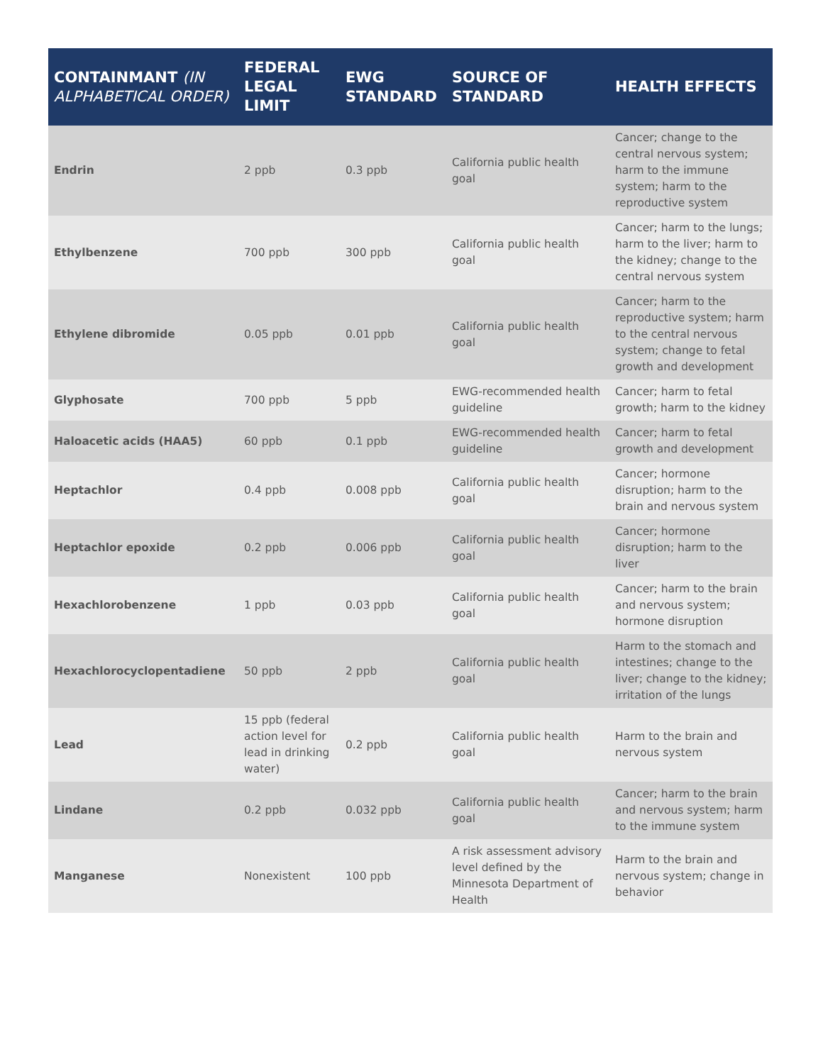| CONTAINMANT (IN ALPHABETICAL ORDER) | FEDERAL LEGAL LIMIT | EWG STANDARD | SOURCE OF STANDARD | HEALTH EFFECTS |
| --- | --- | --- | --- | --- |
| Endrin | 2 ppb | 0.3 ppb | California public health goal | Cancer; change to the central nervous system; harm to the immune system; harm to the reproductive system |
| Ethylbenzene | 700 ppb | 300 ppb | California public health goal | Cancer; harm to the lungs; harm to the liver; harm to the kidney; change to the central nervous system |
| Ethylene dibromide | 0.05 ppb | 0.01 ppb | California public health goal | Cancer; harm to the reproductive system; harm to the central nervous system; change to fetal growth and development |
| Glyphosate | 700 ppb | 5 ppb | EWG-recommended health guideline | Cancer; harm to fetal growth; harm to the kidney |
| Haloacetic acids (HAA5) | 60 ppb | 0.1 ppb | EWG-recommended health guideline | Cancer; harm to fetal growth and development |
| Heptachlor | 0.4 ppb | 0.008 ppb | California public health goal | Cancer; hormone disruption; harm to the brain and nervous system |
| Heptachlor epoxide | 0.2 ppb | 0.006 ppb | California public health goal | Cancer; hormone disruption; harm to the liver |
| Hexachlorobenzene | 1 ppb | 0.03 ppb | California public health goal | Cancer; harm to the brain and nervous system; hormone disruption |
| Hexachlorocyclopentadiene | 50 ppb | 2 ppb | California public health goal | Harm to the stomach and intestines; change to the liver; change to the kidney; irritation of the lungs |
| Lead | 15 ppb (federal action level for lead in drinking water) | 0.2 ppb | California public health goal | Harm to the brain and nervous system |
| Lindane | 0.2 ppb | 0.032 ppb | California public health goal | Cancer; harm to the brain and nervous system; harm to the immune system |
| Manganese | Nonexistent | 100 ppb | A risk assessment advisory level defined by the Minnesota Department of Health | Harm to the brain and nervous system; change in behavior |